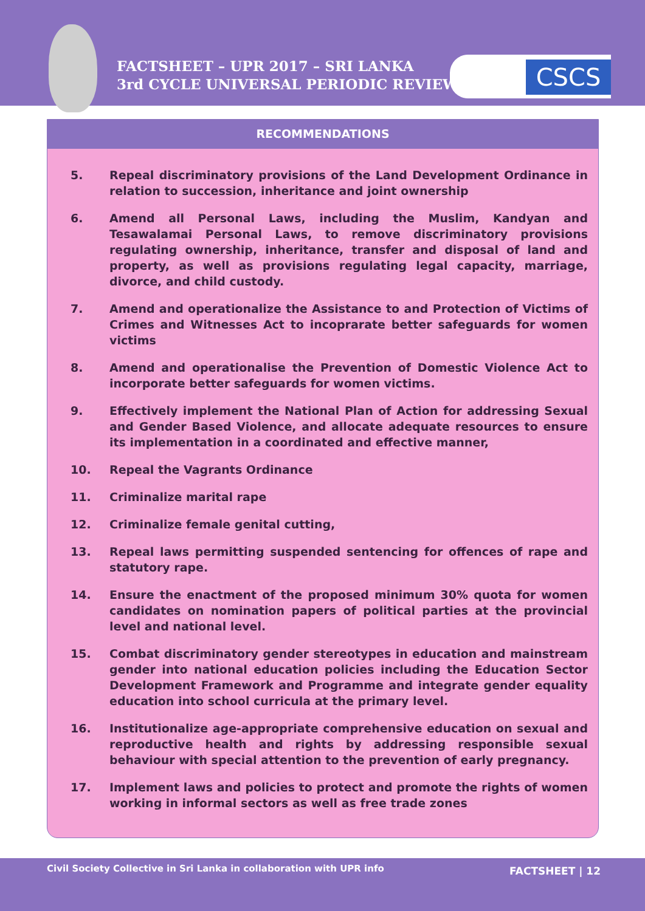FACTSHEET – UPR 2017 – SRI LANKA
3rd CYCLE UNIVERSAL PERIODIC REVIEW
CSCS
RECOMMENDATIONS
5. Repeal discriminatory provisions of the Land Development Ordinance in relation to succession, inheritance and joint ownership
6. Amend all Personal Laws, including the Muslim, Kandyan and Tesawalamai Personal Laws, to remove discriminatory provisions regulating ownership, inheritance, transfer and disposal of land and property, as well as provisions regulating legal capacity, marriage, divorce, and child custody.
7. Amend and operationalize the Assistance to and Protection of Victims of Crimes and Witnesses Act to incoprarate better safeguards for women victims
8. Amend and operationalise the Prevention of Domestic Violence Act to incorporate better safeguards for women victims.
9. Effectively implement the National Plan of Action for addressing Sexual and Gender Based Violence, and allocate adequate resources to ensure its implementation in a coordinated and effective manner,
10. Repeal the Vagrants Ordinance
11. Criminalize marital rape
12. Criminalize female genital cutting,
13. Repeal laws permitting suspended sentencing for offences of rape and statutory rape.
14. Ensure the enactment of the proposed minimum 30% quota for women candidates on nomination papers of political parties at the provincial level and national level.
15. Combat discriminatory gender stereotypes in education and mainstream gender into national education policies including the Education Sector Development Framework and Programme and integrate gender equality education into school curricula at the primary level.
16. Institutionalize age-appropriate comprehensive education on sexual and reproductive health and rights by addressing responsible sexual behaviour with special attention to the prevention of early pregnancy.
17. Implement laws and policies to protect and promote the rights of women working in informal sectors as well as free trade zones
Civil Society Collective in Sri Lanka in collaboration with UPR info FACTSHEET | 12